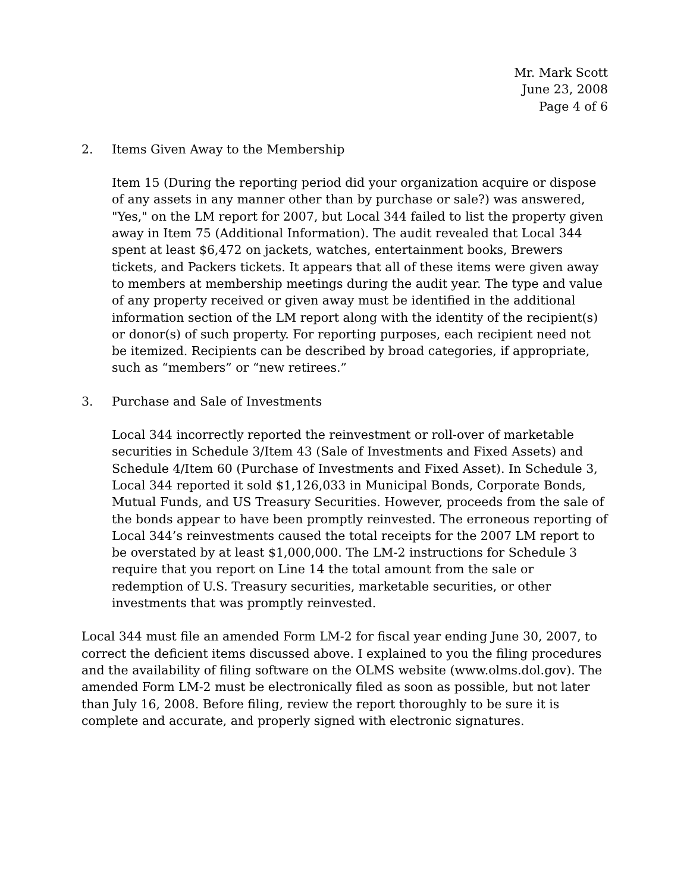Mr. Mark Scott
June 23, 2008
Page 4 of 6
2. Items Given Away to the Membership
Item 15 (During the reporting period did your organization acquire or dispose of any assets in any manner other than by purchase or sale?) was answered, "Yes," on the LM report for 2007, but Local 344 failed to list the property given away in Item 75 (Additional Information). The audit revealed that Local 344 spent at least $6,472 on jackets, watches, entertainment books, Brewers tickets, and Packers tickets. It appears that all of these items were given away to members at membership meetings during the audit year. The type and value of any property received or given away must be identified in the additional information section of the LM report along with the identity of the recipient(s) or donor(s) of such property. For reporting purposes, each recipient need not be itemized. Recipients can be described by broad categories, if appropriate, such as “members” or “new retirees.”
3. Purchase and Sale of Investments
Local 344 incorrectly reported the reinvestment or roll-over of marketable securities in Schedule 3/Item 43 (Sale of Investments and Fixed Assets) and Schedule 4/Item 60 (Purchase of Investments and Fixed Asset). In Schedule 3, Local 344 reported it sold $1,126,033 in Municipal Bonds, Corporate Bonds, Mutual Funds, and US Treasury Securities. However, proceeds from the sale of the bonds appear to have been promptly reinvested. The erroneous reporting of Local 344’s reinvestments caused the total receipts for the 2007 LM report to be overstated by at least $1,000,000. The LM-2 instructions for Schedule 3 require that you report on Line 14 the total amount from the sale or redemption of U.S. Treasury securities, marketable securities, or other investments that was promptly reinvested.
Local 344 must file an amended Form LM-2 for fiscal year ending June 30, 2007, to correct the deficient items discussed above. I explained to you the filing procedures and the availability of filing software on the OLMS website (www.olms.dol.gov). The amended Form LM-2 must be electronically filed as soon as possible, but not later than July 16, 2008. Before filing, review the report thoroughly to be sure it is complete and accurate, and properly signed with electronic signatures.